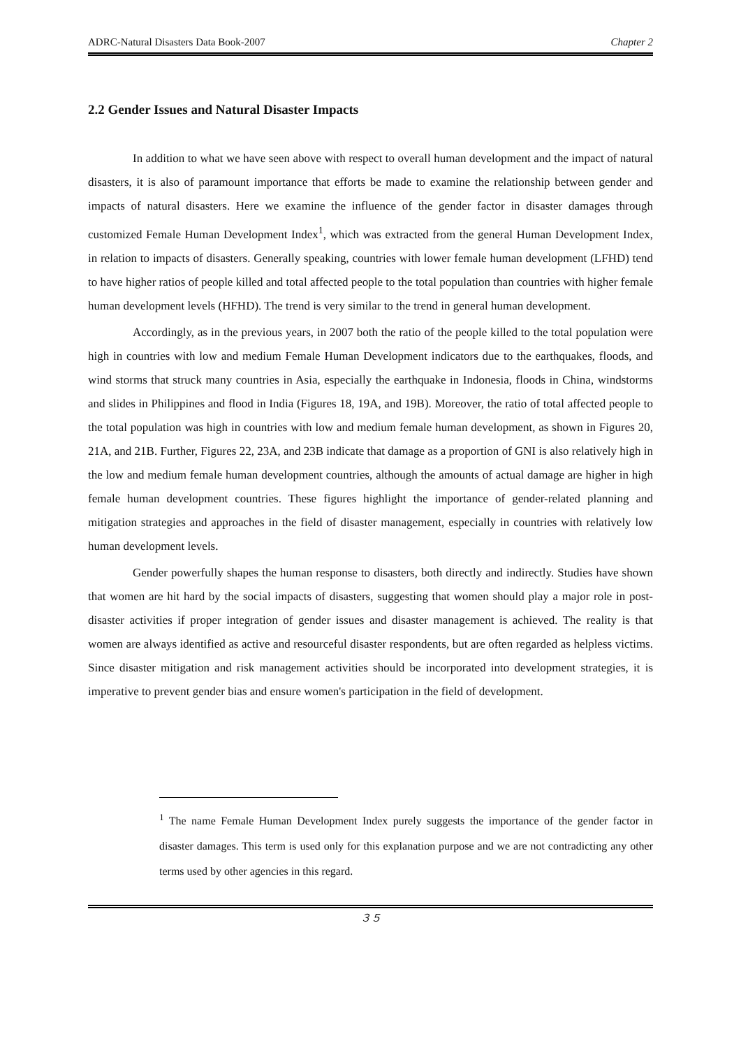ADRC-Natural Disasters Data Book-2007 Chapter 2
2.2 Gender Issues and Natural Disaster Impacts
In addition to what we have seen above with respect to overall human development and the impact of natural disasters, it is also of paramount importance that efforts be made to examine the relationship between gender and impacts of natural disasters. Here we examine the influence of the gender factor in disaster damages through customized Female Human Development Index<sup>1</sup>, which was extracted from the general Human Development Index, in relation to impacts of disasters. Generally speaking, countries with lower female human development (LFHD) tend to have higher ratios of people killed and total affected people to the total population than countries with higher female human development levels (HFHD). The trend is very similar to the trend in general human development.
Accordingly, as in the previous years, in 2007 both the ratio of the people killed to the total population were high in countries with low and medium Female Human Development indicators due to the earthquakes, floods, and wind storms that struck many countries in Asia, especially the earthquake in Indonesia, floods in China, windstorms and slides in Philippines and flood in India (Figures 18, 19A, and 19B). Moreover, the ratio of total affected people to the total population was high in countries with low and medium female human development, as shown in Figures 20, 21A, and 21B. Further, Figures 22, 23A, and 23B indicate that damage as a proportion of GNI is also relatively high in the low and medium female human development countries, although the amounts of actual damage are higher in high female human development countries. These figures highlight the importance of gender-related planning and mitigation strategies and approaches in the field of disaster management, especially in countries with relatively low human development levels.
Gender powerfully shapes the human response to disasters, both directly and indirectly. Studies have shown that women are hit hard by the social impacts of disasters, suggesting that women should play a major role in post-disaster activities if proper integration of gender issues and disaster management is achieved. The reality is that women are always identified as active and resourceful disaster respondents, but are often regarded as helpless victims. Since disaster mitigation and risk management activities should be incorporated into development strategies, it is imperative to prevent gender bias and ensure women's participation in the field of development.
<sup>1</sup> The name Female Human Development Index purely suggests the importance of the gender factor in disaster damages. This term is used only for this explanation purpose and we are not contradicting any other terms used by other agencies in this regard.
３５